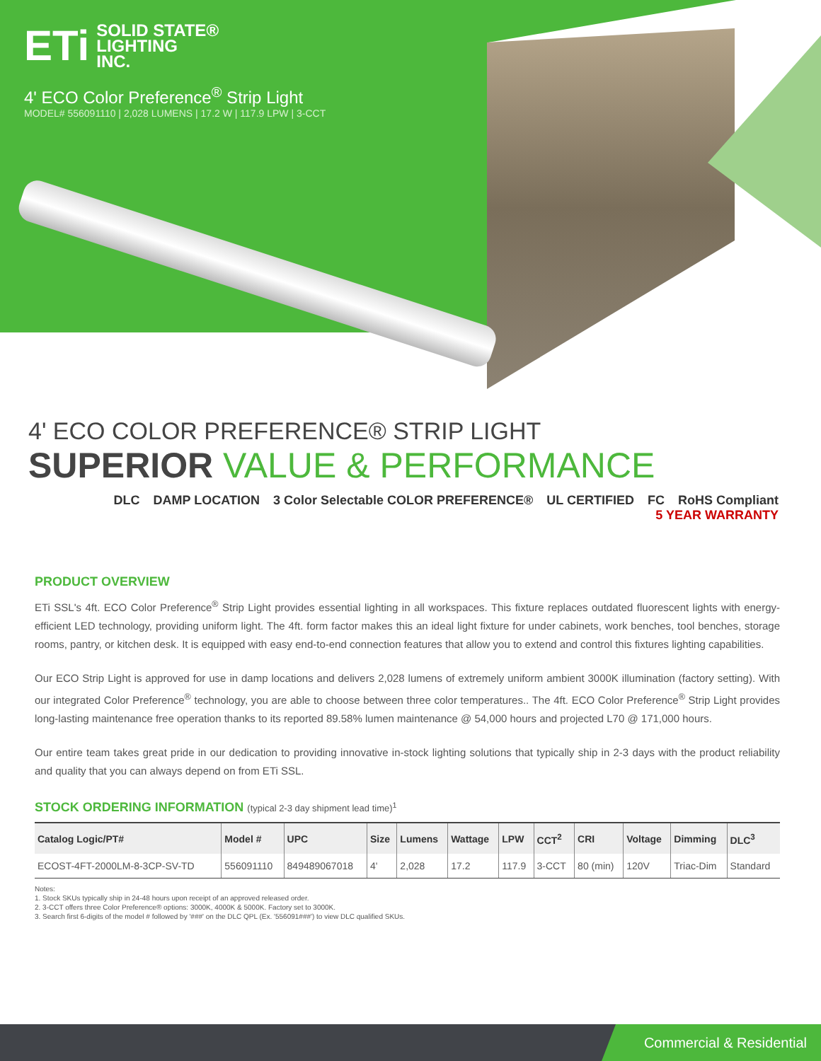ETi SOLID STATE®
LIGHTING
INC.
4' ECO Color Preference<sup>®</sup> Strip Light
MODEL# 556091110 | 2,028 LUMENS | 17.2 W | 117.9 LPW | 3-CCT
4' ECO COLOR PREFERENCE® STRIP LIGHT
SUPERIOR VALUE & PERFORMANCE
DLC DAMP LOCATION 3 Color Selectable COLOR PREFERENCE® UL CERTIFIED FC RoHS Compliant 5 YEAR WARRANTY
PRODUCT OVERVIEW
ETi SSL's 4ft. ECO Color Preference<sup>®</sup> Strip Light provides essential lighting in all workspaces. This fixture replaces outdated fluorescent lights with energy-efficient LED technology, providing uniform light. The 4ft. form factor makes this an ideal light fixture for under cabinets, work benches, tool benches, storage rooms, pantry, or kitchen desk. It is equipped with easy end-to-end connection features that allow you to extend and control this fixtures lighting capabilities.
Our ECO Strip Light is approved for use in damp locations and delivers 2,028 lumens of extremely uniform ambient 3000K illumination (factory setting). With our integrated Color Preference<sup>®</sup> technology, you are able to choose between three color temperatures.. The 4ft. ECO Color Preference<sup>®</sup> Strip Light provides long-lasting maintenance free operation thanks to its reported 89.58% lumen maintenance @ 54,000 hours and projected L70 @ 171,000 hours.
Our entire team takes great pride in our dedication to providing innovative in-stock lighting solutions that typically ship in 2-3 days with the product reliability and quality that you can always depend on from ETi SSL.
STOCK ORDERING INFORMATION (typical 2-3 day shipment lead time)<sup>1</sup>
| Catalog Logic/PT# | Model # | UPC | Size | Lumens | Wattage | LPW | CCT<sup>2</sup> | CRI | Voltage | Dimming | DLC<sup>3</sup> |
| --- | --- | --- | --- | --- | --- | --- | --- | --- | --- | --- | --- |
| ECOST-4FT-2000LM-8-3CP-SV-TD | 556091110 | 849489067018 | 4' | 2,028 | 17.2 | 117.9 | 3-CCT | 80 (min) | 120V | Triac-Dim | Standard |
Notes:
1. Stock SKUs typically ship in 24-48 hours upon receipt of an approved released order.
2. 3-CCT offers three Color Preference® options: 3000K, 4000K & 5000K. Factory set to 3000K.
3. Search first 6-digits of the model # followed by '###' on the DLC QPL (Ex. '556091###') to view DLC qualified SKUs.
Commercial & Residential